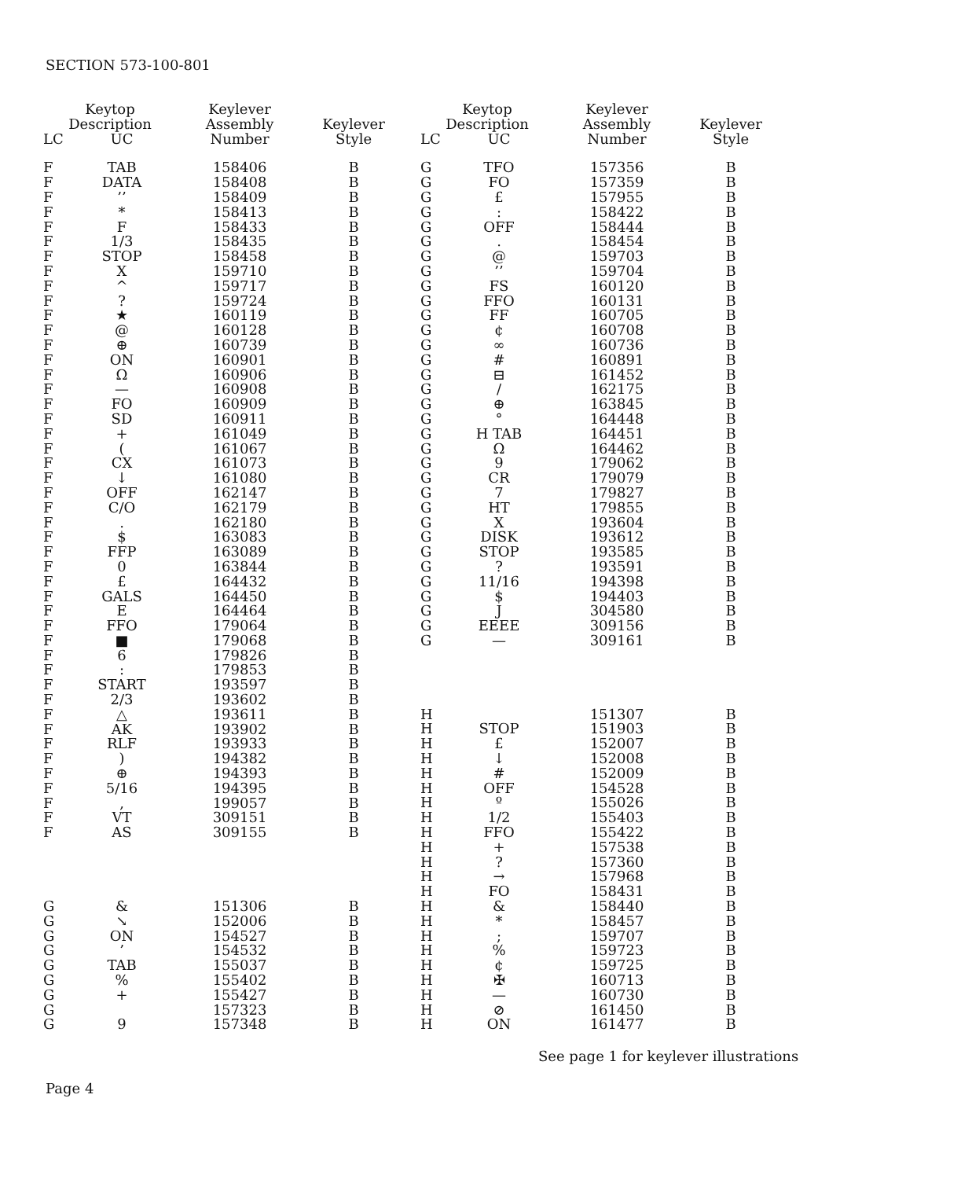SECTION 573-100-801
| Keytop Description | | Keylever Assembly Number | Keylever Style |
| --- | --- | --- | --- |
| LC | UC | | |
| F | TAB | 158406 | B |
| F | DATA | 158408 | B |
| F | ’’ | 158409 | B |
| F | * | 158413 | B |
| F | F | 158433 | B |
| F | 1/3 | 158435 | B |
| F | STOP | 158458 | B |
| F | X | 159710 | B |
| F | ^ | 159717 | B |
| F | ? | 159724 | B |
| F | ★ | 160119 | B |
| F | @ | 160128 | B |
| F | ⊕ | 160739 | B |
| F | ON | 160901 | B |
| F | Ω | 160906 | B |
| F | — | 160908 | B |
| F | FO | 160909 | B |
| F | SD | 160911 | B |
| F | + | 161049 | B |
| F | ( | 161067 | B |
| F | CX | 161073 | B |
| F | ↓ | 161080 | B |
| F | OFF | 162147 | B |
| F | C/O | 162179 | B |
| F | . | 162180 | B |
| F | $ | 163083 | B |
| F | FFP | 163089 | B |
| F | 0 | 163844 | B |
| F | £ | 164432 | B |
| F | GALS | 164450 | B |
| F | E | 164464 | B |
| F | FFO | 179064 | B |
| F | ■ | 179068 | B |
| F | 6 | 179826 | B |
| F | : | 179853 | B |
| F | START | 193597 | B |
| F | 2/3 | 193602 | B |
| F | △ | 193611 | B |
| F | AK | 193902 | B |
| F | RLF | 193933 | B |
| F | ) | 194382 | B |
| F | ⊕ | 194393 | B |
| F | 5/16 | 194395 | B |
| F | , | 199057 | B |
| F | VT | 309151 | B |
| F | AS | 309155 | B |
| G | & | 151306 | B |
| G | ↘ | 152006 | B |
| G | ON | 154527 | B |
| G | ’ | 154532 | B |
| G | TAB | 155037 | B |
| G | % | 155402 | B |
| G | + | 155427 | B |
| G | | 157323 | B |
| G | 9 | 157348 | B |
| Keytop Description | | Keylever Assembly Number | Keylever Style |
| --- | --- | --- | --- |
| LC | UC | | |
| G | TFO | 157356 | B |
| G | FO | 157359 | B |
| G | £ | 157955 | B |
| G | : | 158422 | B |
| G | OFF | 158444 | B |
| G | . | 158454 | B |
| G | @ | 159703 | B |
| G | ’’ | 159704 | B |
| G | FS | 160120 | B |
| G | FFO | 160131 | B |
| G | FF | 160705 | B |
| G | ¢ | 160708 | B |
| G | ∞ | 160736 | B |
| G | # | 160891 | B |
| G | ⊟ | 161452 | B |
| G | / | 162175 | B |
| G | ⊕ | 163845 | B |
| G | ° | 164448 | B |
| G | H TAB | 164451 | B |
| G | Ω | 164462 | B |
| G | 9 | 179062 | B |
| G | CR | 179079 | B |
| G | 7 | 179827 | B |
| G | HT | 179855 | B |
| G | X | 193604 | B |
| G | DISK | 193612 | B |
| G | STOP | 193585 | B |
| G | ? | 193591 | B |
| G | 11/16 | 194398 | B |
| G | $ | 194403 | B |
| G | J | 304580 | B |
| G | EEEE | 309156 | B |
| G | — | 309161 | B |
| H | | 151307 | B |
| H | STOP | 151903 | B |
| H | £ | 152007 | B |
| H | ↓ | 152008 | B |
| H | # | 152009 | B |
| H | OFF | 154528 | B |
| H | º | 155026 | B |
| H | 1/2 | 155403 | B |
| H | FFO | 155422 | B |
| H | + | 157538 | B |
| H | ? | 157360 | B |
| H | → | 157968 | B |
| H | FO | 158431 | B |
| H | & | 158440 | B |
| H | * | 158457 | B |
| H | ; | 159707 | B |
| H | % | 159723 | B |
| H | ¢ | 159725 | B |
| H | ✠ | 160713 | B |
| H | — | 160730 | B |
| H | ⊘ | 161450 | B |
| H | ON | 161477 | B |
See page 1 for keylever illustrations
Page 4